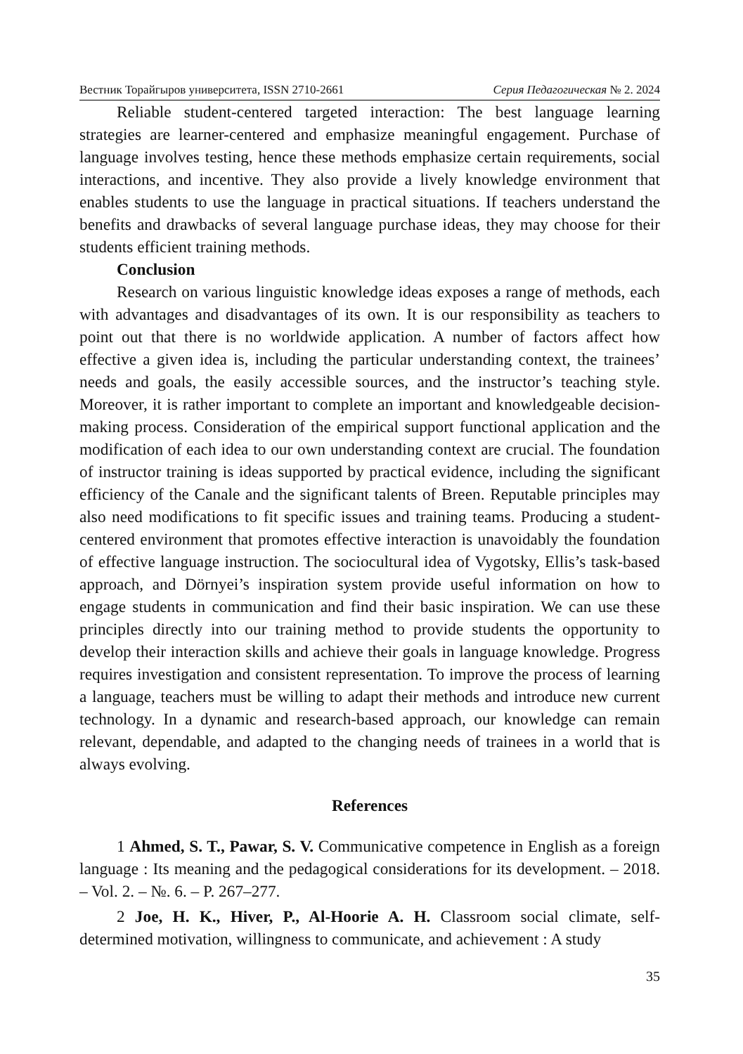Вестник Торайгыров университета, ISSN 2710-2661 Серия Педагогическая № 2. 2024
Reliable student-centered targeted interaction: The best language learning strategies are learner-centered and emphasize meaningful engagement. Purchase of language involves testing, hence these methods emphasize certain requirements, social interactions, and incentive. They also provide a lively knowledge environment that enables students to use the language in practical situations. If teachers understand the benefits and drawbacks of several language purchase ideas, they may choose for their students efficient training methods.
Conclusion
Research on various linguistic knowledge ideas exposes a range of methods, each with advantages and disadvantages of its own. It is our responsibility as teachers to point out that there is no worldwide application. A number of factors affect how effective a given idea is, including the particular understanding context, the trainees’ needs and goals, the easily accessible sources, and the instructor’s teaching style. Moreover, it is rather important to complete an important and knowledgeable decision-making process. Consideration of the empirical support functional application and the modification of each idea to our own understanding context are crucial. The foundation of instructor training is ideas supported by practical evidence, including the significant efficiency of the Canale and the significant talents of Breen. Reputable principles may also need modifications to fit specific issues and training teams. Producing a student-centered environment that promotes effective interaction is unavoidably the foundation of effective language instruction. The sociocultural idea of Vygotsky, Ellis’s task-based approach, and Dörnyei’s inspiration system provide useful information on how to engage students in communication and find their basic inspiration. We can use these principles directly into our training method to provide students the opportunity to develop their interaction skills and achieve their goals in language knowledge. Progress requires investigation and consistent representation. To improve the process of learning a language, teachers must be willing to adapt their methods and introduce new current technology. In a dynamic and research-based approach, our knowledge can remain relevant, dependable, and adapted to the changing needs of trainees in a world that is always evolving.
References
1 Ahmed, S. T., Pawar, S. V. Communicative competence in English as a foreign language : Its meaning and the pedagogical considerations for its development. – 2018. – Vol. 2. – №. 6. – P. 267–277.
2 Joe, H. K., Hiver, P., Al-Hoorie A. H. Classroom social climate, self-determined motivation, willingness to communicate, and achievement : A study
35